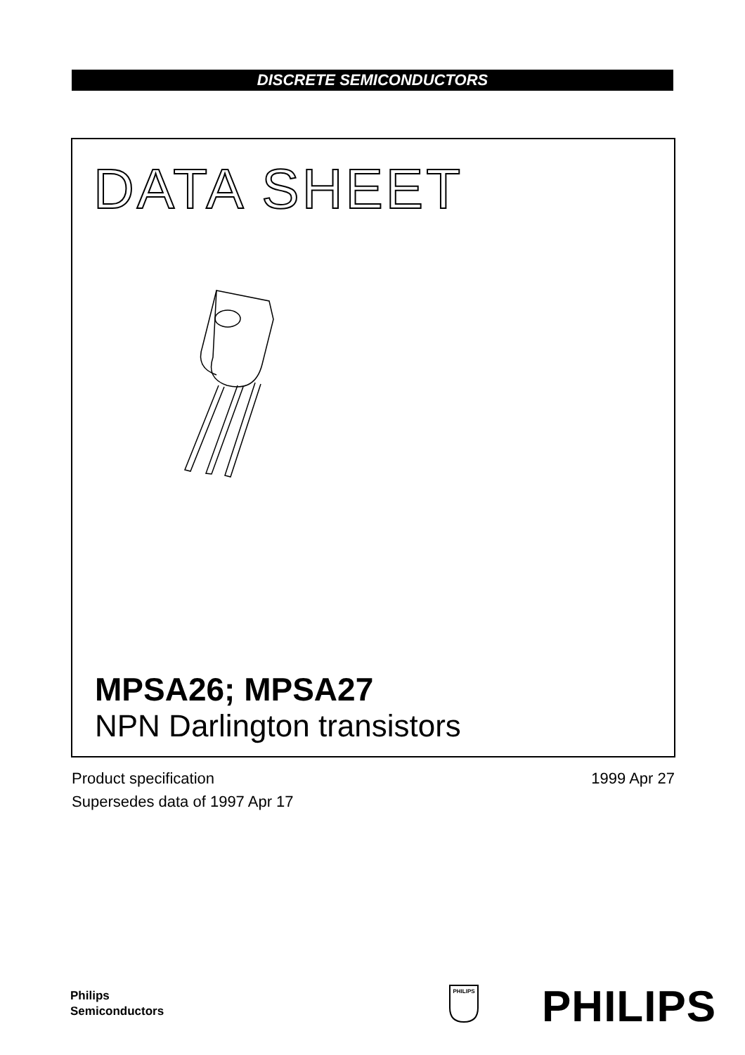DISCRETE SEMICONDUCTORS
DATA SHEET
MPSA26; MPSA27
NPN Darlington transistors
Product specification
Supersedes data of 1997 Apr 17
1999 Apr 27
Philips
Semiconductors
PHILIPS
PHILIPS